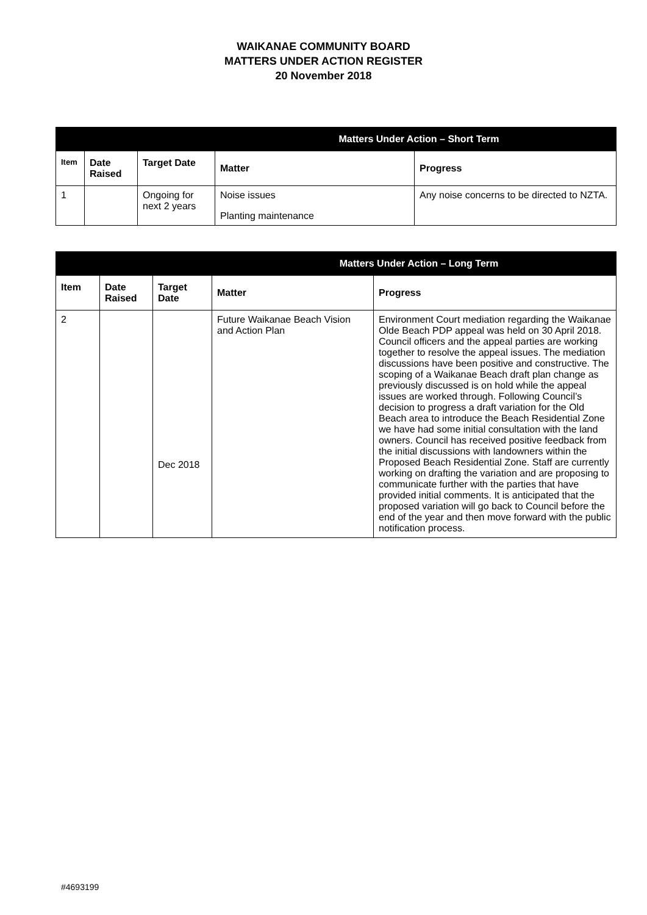WAIKANAE COMMUNITY BOARD
MATTERS UNDER ACTION REGISTER
20 November 2018
| Matters Under Action – Short Term | | | | |
| --- | --- | --- | --- | --- |
| Item | Date Raised | Target Date | Matter | Progress |
| 1 | | Ongoing for next 2 years | Noise issues Planting maintenance | Any noise concerns to be directed to NZTA. |
| Matters Under Action – Long Term | | | | |
| --- | --- | --- | --- | --- |
| Item | Date Raised | Target Date | Matter | Progress |
| 2 | | Dec 2018 | Future Waikanae Beach Vision and Action Plan | Environment Court mediation regarding the Waikanae Olde Beach PDP appeal was held on 30 April 2018. Council officers and the appeal parties are working together to resolve the appeal issues. The mediation discussions have been positive and constructive. The scoping of a Waikanae Beach draft plan change as previously discussed is on hold while the appeal issues are worked through. Following Council’s decision to progress a draft variation for the Old Beach area to introduce the Beach Residential Zone we have had some initial consultation with the land owners. Council has received positive feedback from the initial discussions with landowners within the Proposed Beach Residential Zone. Staff are currently working on drafting the variation and are proposing to communicate further with the parties that have provided initial comments. It is anticipated that the proposed variation will go back to Council before the end of the year and then move forward with the public notification process. |
#4693199